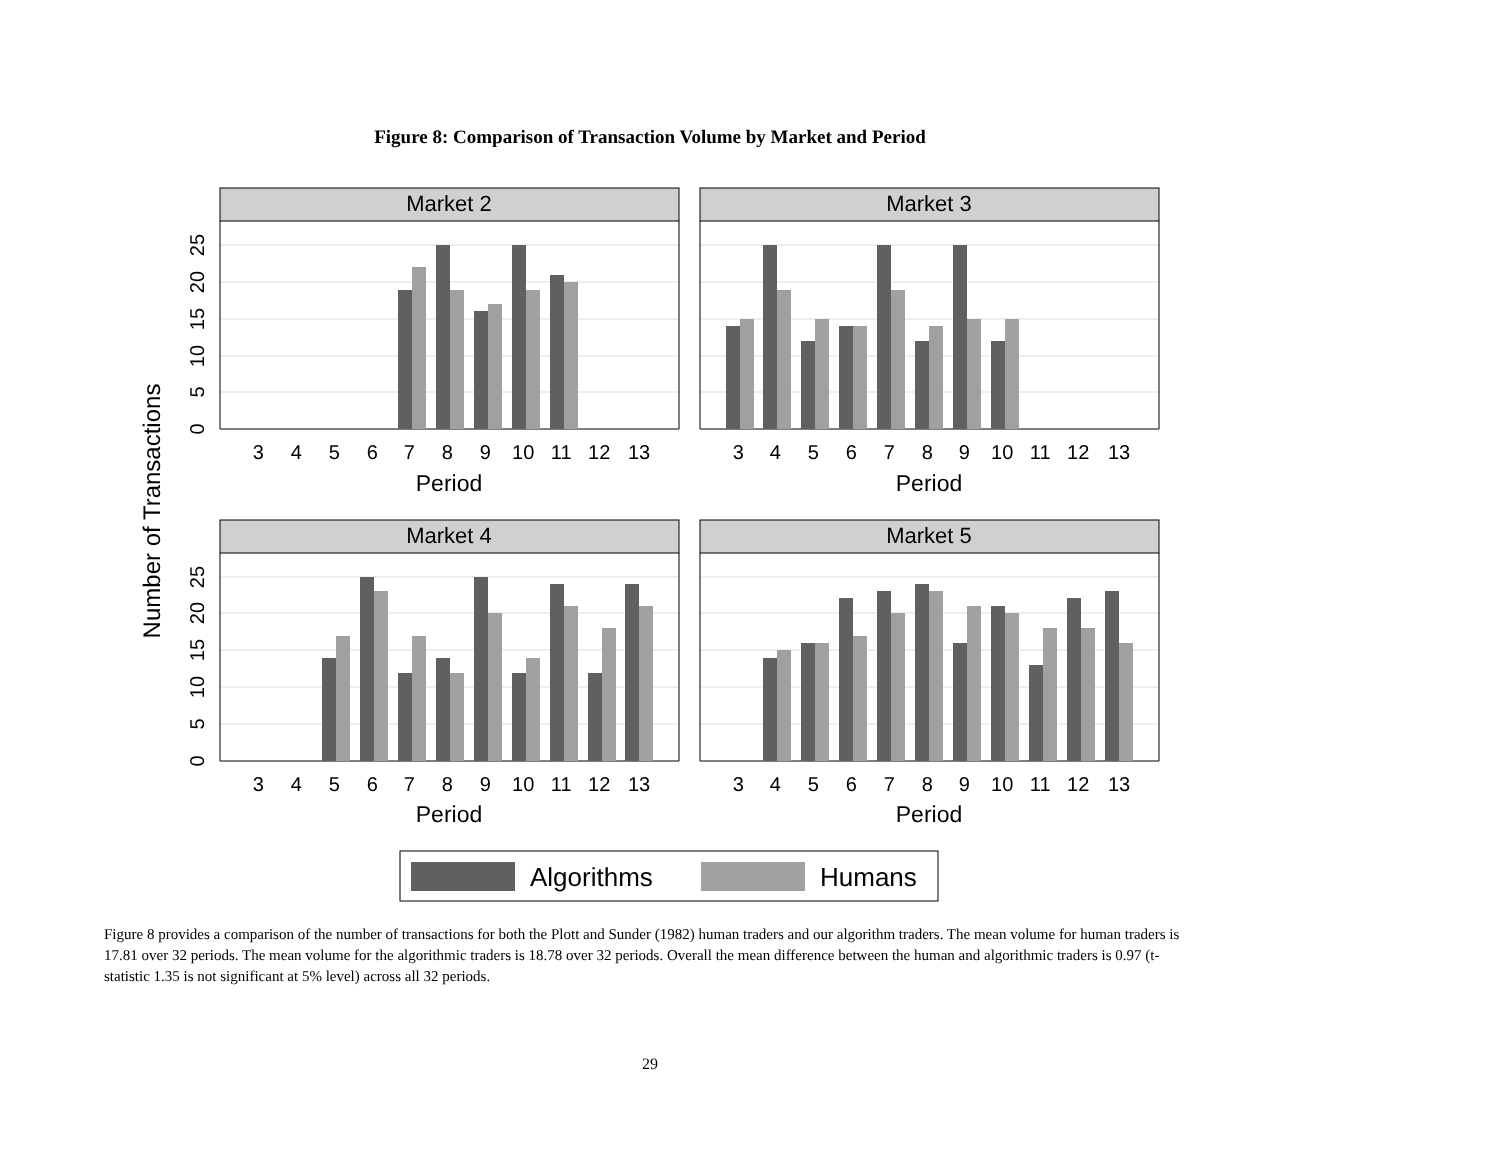Figure 8: Comparison of Transaction Volume by Market and Period
Number of Transactions
Market 2
Market 3
Market 4
Market 5
0
5
10
15
20
25
0
5
10
15
20
25
3 4 5 6 7 8 9 10 11 12 13
Period
3 4 5 6 7 8 9 10 11 12 13
Period
3 4 5 6 7 8 9 10 11 12 13
Period
3 4 5 6 7 8 9 10 11 12 13
Period
Algorithms
Humans
Figure 8 provides a comparison of the number of transactions for both the Plott and Sunder (1982) human traders and our algorithm traders. The mean volume for human traders is 17.81 over 32 periods. The mean volume for the algorithmic traders is 18.78 over 32 periods. Overall the mean difference between the human and algorithmic traders is 0.97 (t-statistic 1.35 is not significant at 5% level) across all 32 periods.
29